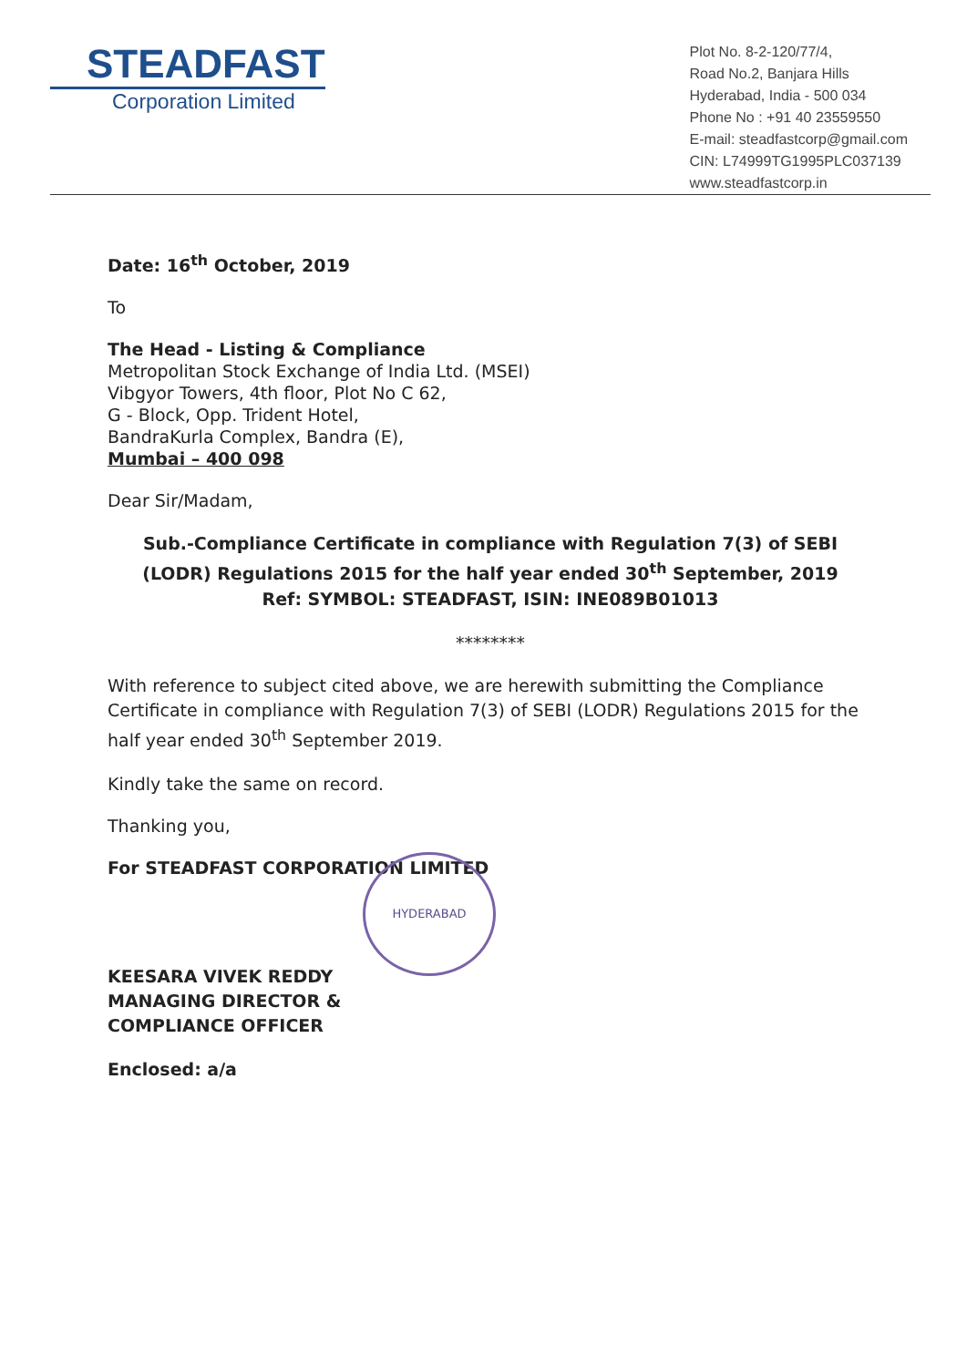STEADFAST
Corporation Limited
Plot No. 8-2-120/77/4,
Road No.2, Banjara Hills
Hyderabad, India - 500 034
Phone No : +91 40 23559550
E-mail: steadfastcorp@gmail.com
CIN: L74999TG1995PLC037139
www.steadfastcorp.in
Date: 16<sup>th</sup> October, 2019
To
The Head - Listing & Compliance
Metropolitan Stock Exchange of India Ltd. (MSEI)
Vibgyor Towers, 4th floor, Plot No C 62,
G - Block, Opp. Trident Hotel,
BandraKurla Complex, Bandra (E),
Mumbai – 400 098
Dear Sir/Madam,
Sub.-Compliance Certificate in compliance with Regulation 7(3) of SEBI (LODR) Regulations 2015 for the half year ended 30<sup>th</sup> September, 2019
Ref: SYMBOL: STEADFAST, ISIN: INE089B01013
********
With reference to subject cited above, we are herewith submitting the Compliance Certificate in compliance with Regulation 7(3) of SEBI (LODR) Regulations 2015 for the half year ended 30<sup>th</sup> September 2019.
Kindly take the same on record.
Thanking you,
For STEADFAST CORPORATION LIMITED
KEESARA VIVEK REDDY
MANAGING DIRECTOR &
COMPLIANCE OFFICER
Enclosed: a/a
HYDERABAD